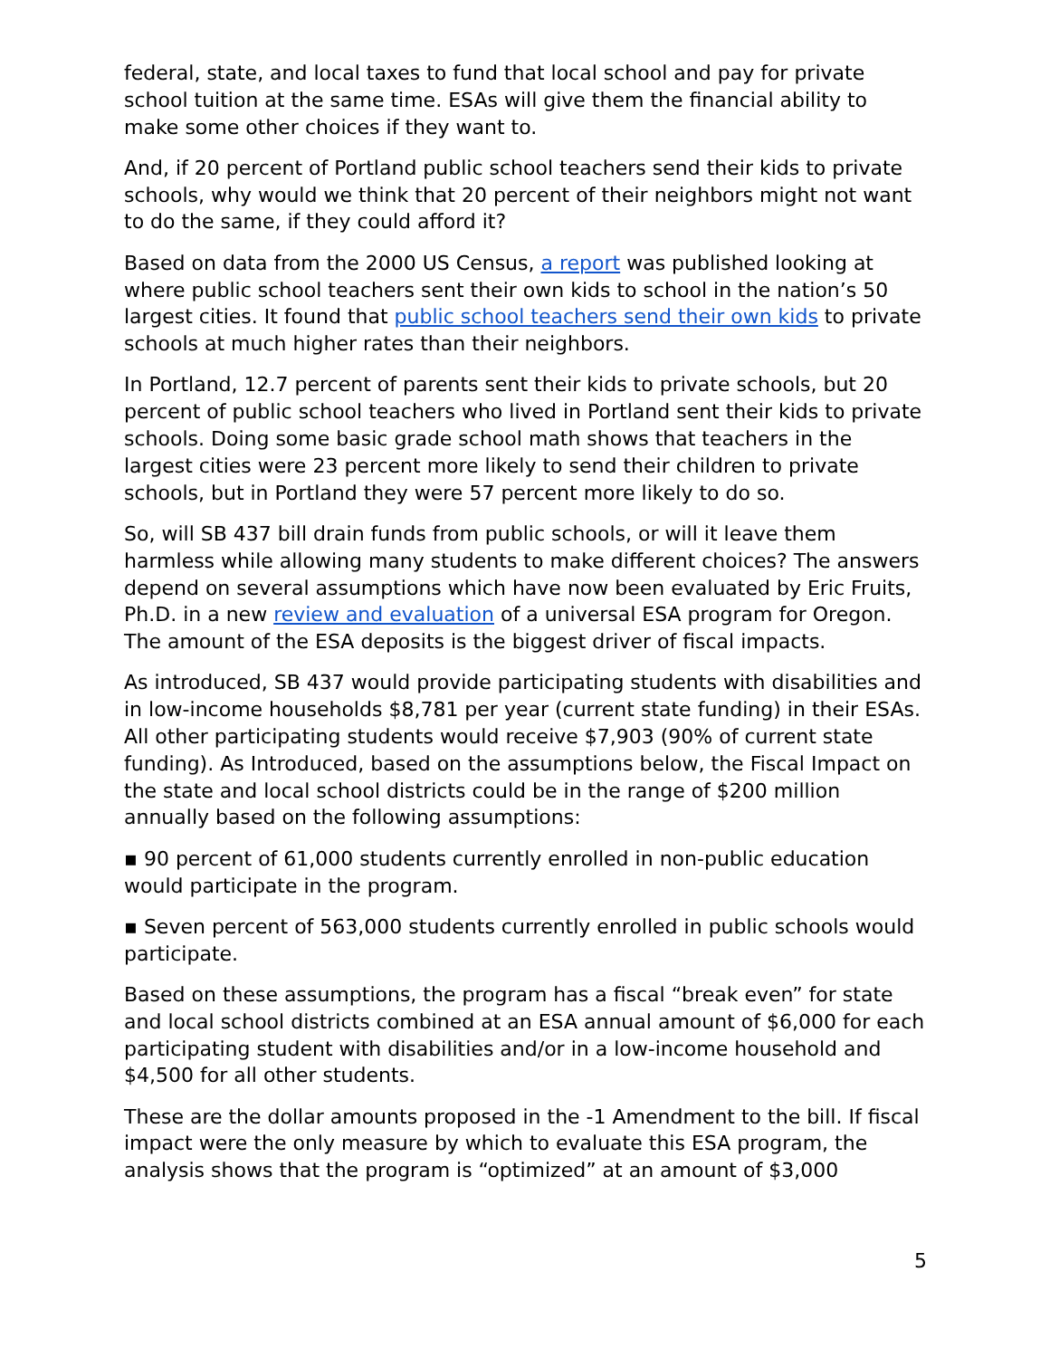federal, state, and local taxes to fund that local school and pay for private school tuition at the same time. ESAs will give them the financial ability to make some other choices if they want to.
And, if 20 percent of Portland public school teachers send their kids to private schools, why would we think that 20 percent of their neighbors might not want to do the same, if they could afford it?
Based on data from the 2000 US Census, a report was published looking at where public school teachers sent their own kids to school in the nation’s 50 largest cities. It found that public school teachers send their own kids to private schools at much higher rates than their neighbors.
In Portland, 12.7 percent of parents sent their kids to private schools, but 20 percent of public school teachers who lived in Portland sent their kids to private schools. Doing some basic grade school math shows that teachers in the largest cities were 23 percent more likely to send their children to private schools, but in Portland they were 57 percent more likely to do so.
So, will SB 437 bill drain funds from public schools, or will it leave them harmless while allowing many students to make different choices? The answers depend on several assumptions which have now been evaluated by Eric Fruits, Ph.D. in a new review and evaluation of a universal ESA program for Oregon. The amount of the ESA deposits is the biggest driver of fiscal impacts.
As introduced, SB 437 would provide participating students with disabilities and in low-income households $8,781 per year (current state funding) in their ESAs. All other participating students would receive $7,903 (90% of current state funding). As Introduced, based on the assumptions below, the Fiscal Impact on the state and local school districts could be in the range of $200 million annually based on the following assumptions:
▪ 90 percent of 61,000 students currently enrolled in non-public education would participate in the program.
▪ Seven percent of 563,000 students currently enrolled in public schools would participate.
Based on these assumptions, the program has a fiscal “break even” for state and local school districts combined at an ESA annual amount of $6,000 for each participating student with disabilities and/or in a low-income household and $4,500 for all other students.
These are the dollar amounts proposed in the -1 Amendment to the bill. If fiscal impact were the only measure by which to evaluate this ESA program, the analysis shows that the program is “optimized” at an amount of $3,000
5